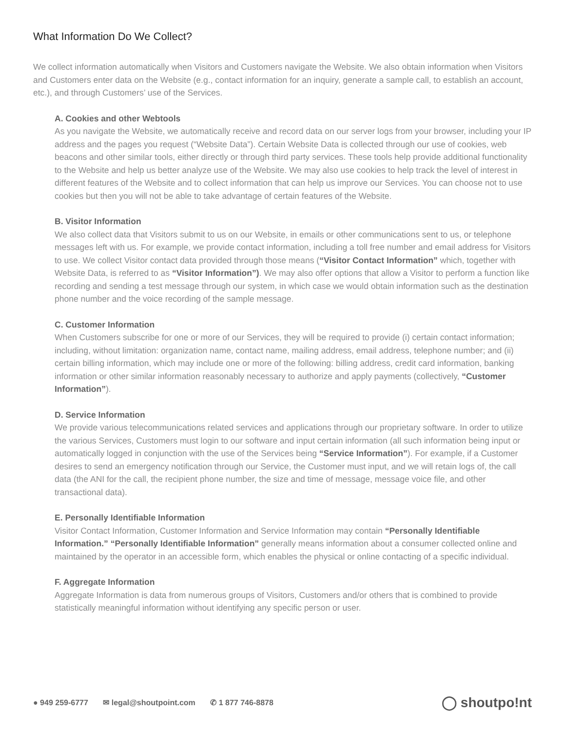What Information Do We Collect?
We collect information automatically when Visitors and Customers navigate the Website. We also obtain information when Visitors and Customers enter data on the Website (e.g., contact information for an inquiry, generate a sample call, to establish an account, etc.), and through Customers’ use of the Services.
A. Cookies and other Webtools
As you navigate the Website, we automatically receive and record data on our server logs from your browser, including your IP address and the pages you request (“Website Data”). Certain Website Data is collected through our use of cookies, web beacons and other similar tools, either directly or through third party services. These tools help provide additional functionality to the Website and help us better analyze use of the Website. We may also use cookies to help track the level of interest in different features of the Website and to collect information that can help us improve our Services. You can choose not to use cookies but then you will not be able to take advantage of certain features of the Website.
B. Visitor Information
We also collect data that Visitors submit to us on our Website, in emails or other communications sent to us, or telephone messages left with us. For example, we provide contact information, including a toll free number and email address for Visitors to use. We collect Visitor contact data provided through those means (“Visitor Contact Information” which, together with Website Data, is referred to as “Visitor Information”). We may also offer options that allow a Visitor to perform a function like recording and sending a test message through our system, in which case we would obtain information such as the destination phone number and the voice recording of the sample message.
C. Customer Information
When Customers subscribe for one or more of our Services, they will be required to provide (i) certain contact information; including, without limitation: organization name, contact name, mailing address, email address, telephone number; and (ii) certain billing information, which may include one or more of the following: billing address, credit card information, banking information or other similar information reasonably necessary to authorize and apply payments (collectively, “Customer Information”).
D. Service Information
We provide various telecommunications related services and applications through our proprietary software. In order to utilize the various Services, Customers must login to our software and input certain information (all such information being input or automatically logged in conjunction with the use of the Services being “Service Information”). For example, if a Customer desires to send an emergency notification through our Service, the Customer must input, and we will retain logs of, the call data (the ANI for the call, the recipient phone number, the size and time of message, message voice file, and other transactional data).
E. Personally Identifiable Information
Visitor Contact Information, Customer Information and Service Information may contain “Personally Identifiable Information.” “Personally Identifiable Information” generally means information about a consumer collected online and maintained by the operator in an accessible form, which enables the physical or online contacting of a specific individual.
F. Aggregate Information
Aggregate Information is data from numerous groups of Visitors, Customers and/or others that is combined to provide statistically meaningful information without identifying any specific person or user.
● 949 259-6777 ✉ legal@shoutpoint.com ✆ 1 877 746-8878
◯ shoutpo!nt